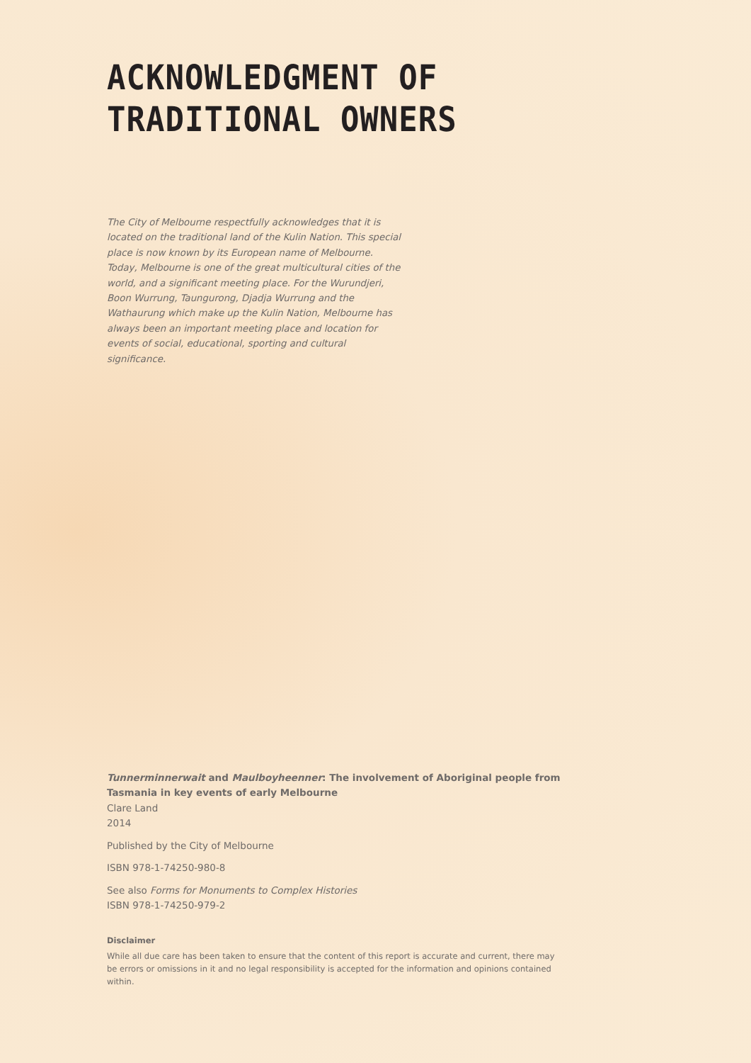ACKNOWLEDGMENT OF
TRADITIONAL OWNERS
The City of Melbourne respectfully acknowledges that it is located on the traditional land of the Kulin Nation. This special place is now known by its European name of Melbourne. Today, Melbourne is one of the great multicultural cities of the world, and a significant meeting place. For the Wurundjeri, Boon Wurrung, Taungurong, Djadja Wurrung and the Wathaurung which make up the Kulin Nation, Melbourne has always been an important meeting place and location for events of social, educational, sporting and cultural significance.
Tunnerminnerwait and Maulboyheenner: The involvement of Aboriginal people from Tasmania in key events of early Melbourne
Clare Land
2014
Published by the City of Melbourne
ISBN 978-1-74250-980-8
See also Forms for Monuments to Complex Histories
ISBN 978-1-74250-979-2
Disclaimer
While all due care has been taken to ensure that the content of this report is accurate and current, there may be errors or omissions in it and no legal responsibility is accepted for the information and opinions contained within.